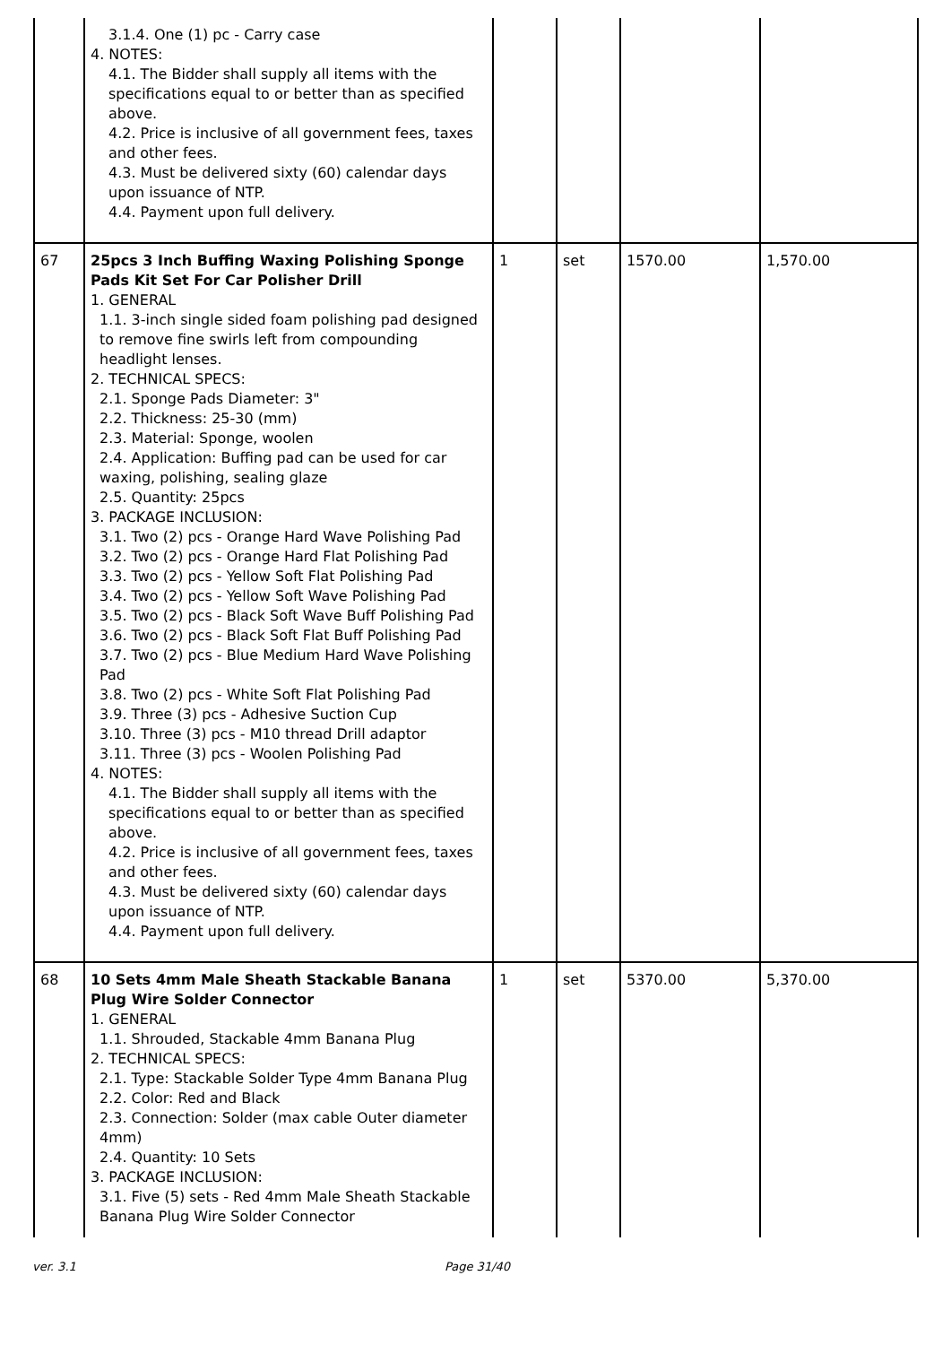| | 3.1.4. One (1) pc - Carry case 4. NOTES: 4.1. The Bidder shall supply all items with the specifications equal to or better than as specified above. 4.2. Price is inclusive of all government fees, taxes and other fees. 4.3. Must be delivered sixty (60) calendar days upon issuance of NTP. 4.4. Payment upon full delivery. | | | | |
| 67 | 25pcs 3 Inch Buffing Waxing Polishing Sponge Pads Kit Set For Car Polisher Drill 1. GENERAL 1.1. 3-inch single sided foam polishing pad designed to remove fine swirls left from compounding headlight lenses. 2. TECHNICAL SPECS: 2.1. Sponge Pads Diameter: 3" 2.2. Thickness: 25-30 (mm) 2.3. Material: Sponge, woolen 2.4. Application: Buffing pad can be used for car waxing, polishing, sealing glaze 2.5. Quantity: 25pcs 3. PACKAGE INCLUSION: 3.1. Two (2) pcs - Orange Hard Wave Polishing Pad 3.2. Two (2) pcs - Orange Hard Flat Polishing Pad 3.3. Two (2) pcs - Yellow Soft Flat Polishing Pad 3.4. Two (2) pcs - Yellow Soft Wave Polishing Pad 3.5. Two (2) pcs - Black Soft Wave Buff Polishing Pad 3.6. Two (2) pcs - Black Soft Flat Buff Polishing Pad 3.7. Two (2) pcs - Blue Medium Hard Wave Polishing Pad 3.8. Two (2) pcs - White Soft Flat Polishing Pad 3.9. Three (3) pcs - Adhesive Suction Cup 3.10. Three (3) pcs - M10 thread Drill adaptor 3.11. Three (3) pcs - Woolen Polishing Pad 4. NOTES: 4.1. The Bidder shall supply all items with the specifications equal to or better than as specified above. 4.2. Price is inclusive of all government fees, taxes and other fees. 4.3. Must be delivered sixty (60) calendar days upon issuance of NTP. 4.4. Payment upon full delivery. | 1 | set | 1570.00 | 1,570.00 |
| 68 | 10 Sets 4mm Male Sheath Stackable Banana Plug Wire Solder Connector 1. GENERAL 1.1. Shrouded, Stackable 4mm Banana Plug 2. TECHNICAL SPECS: 2.1. Type: Stackable Solder Type 4mm Banana Plug 2.2. Color: Red and Black 2.3. Connection: Solder (max cable Outer diameter 4mm) 2.4. Quantity: 10 Sets 3. PACKAGE INCLUSION: 3.1. Five (5) sets - Red 4mm Male Sheath Stackable Banana Plug Wire Solder Connector | 1 | set | 5370.00 | 5,370.00 |
ver. 3.1 Page 31/40